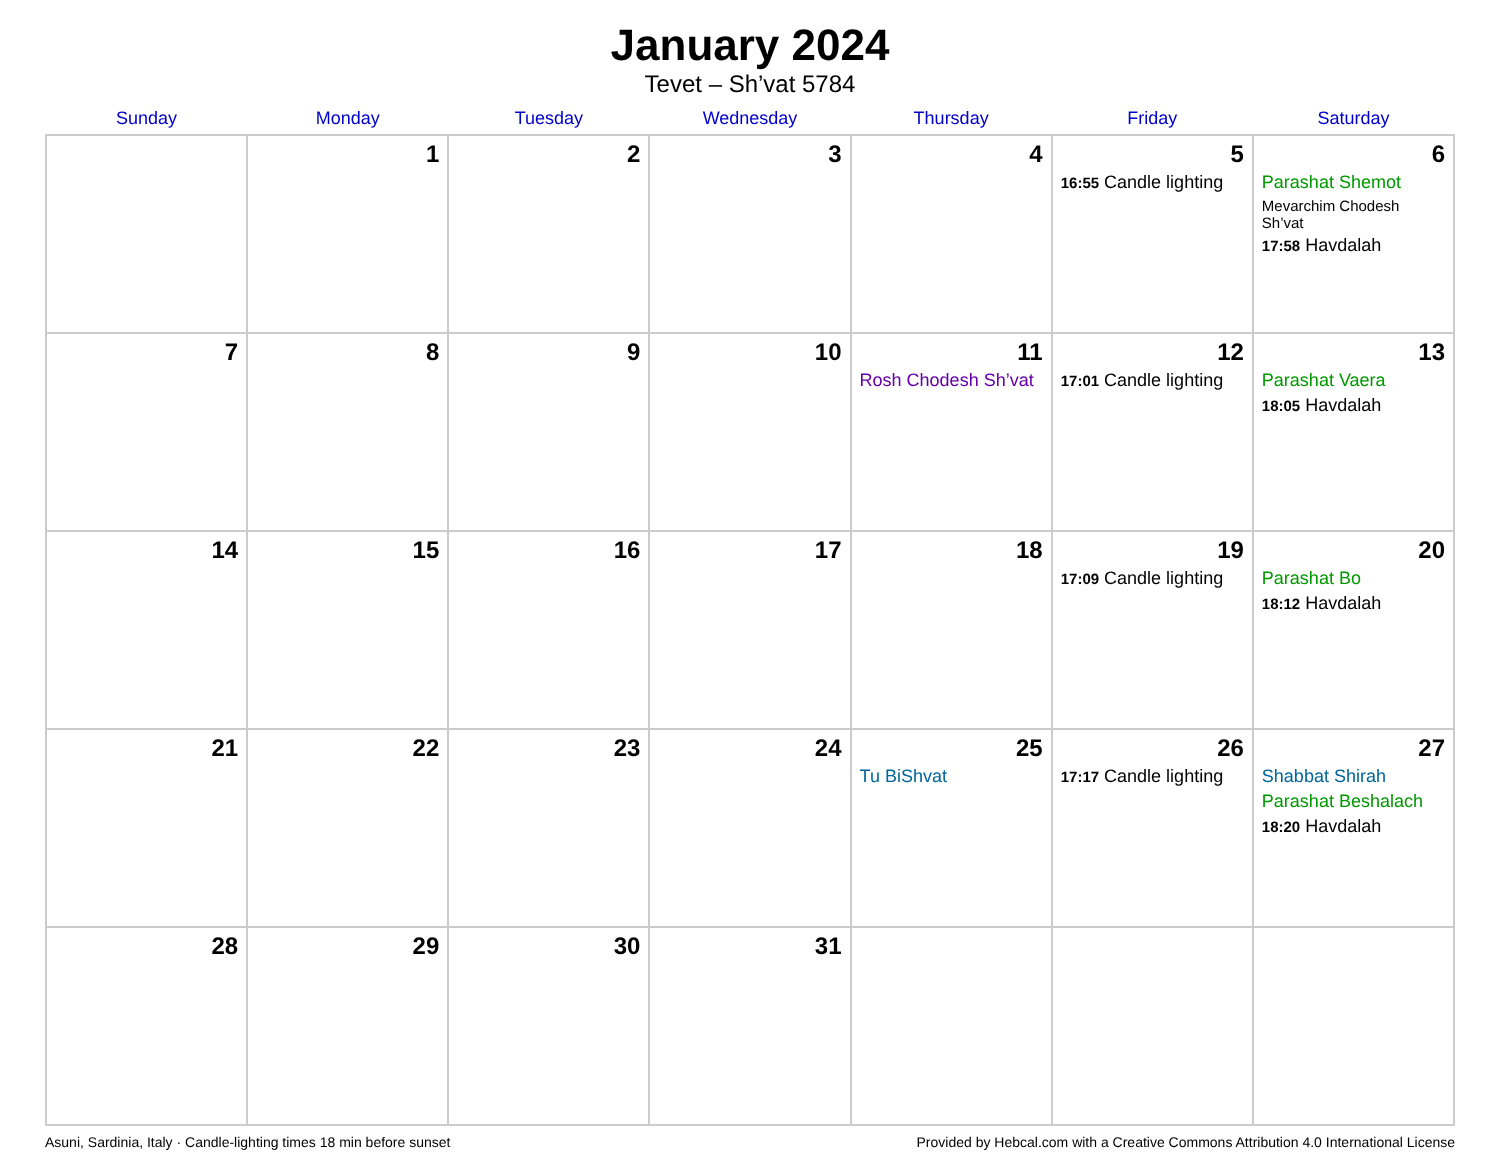January 2024
Tevet – Sh’vat 5784
| Sunday | Monday | Tuesday | Wednesday | Thursday | Friday | Saturday |
| --- | --- | --- | --- | --- | --- | --- |
| | 1 | 2 | 3 | 4 | 5 16:55 Candle lighting | 6 Parashat Shemot Mevarchim Chodesh Sh’vat 17:58 Havdalah |
| 7 | 8 | 9 | 10 | 11 Rosh Chodesh Sh’vat | 12 17:01 Candle lighting | 13 Parashat Vaera 18:05 Havdalah |
| 14 | 15 | 16 | 17 | 18 | 19 17:09 Candle lighting | 20 Parashat Bo 18:12 Havdalah |
| 21 | 22 | 23 | 24 | 25 Tu BiShvat | 26 17:17 Candle lighting | 27 Shabbat Shirah Parashat Beshalach 18:20 Havdalah |
| 28 | 29 | 30 | 31 | | | |
Asuni, Sardinia, Italy · Candle-lighting times 18 min before sunset Provided by Hebcal.com with a Creative Commons Attribution 4.0 International License